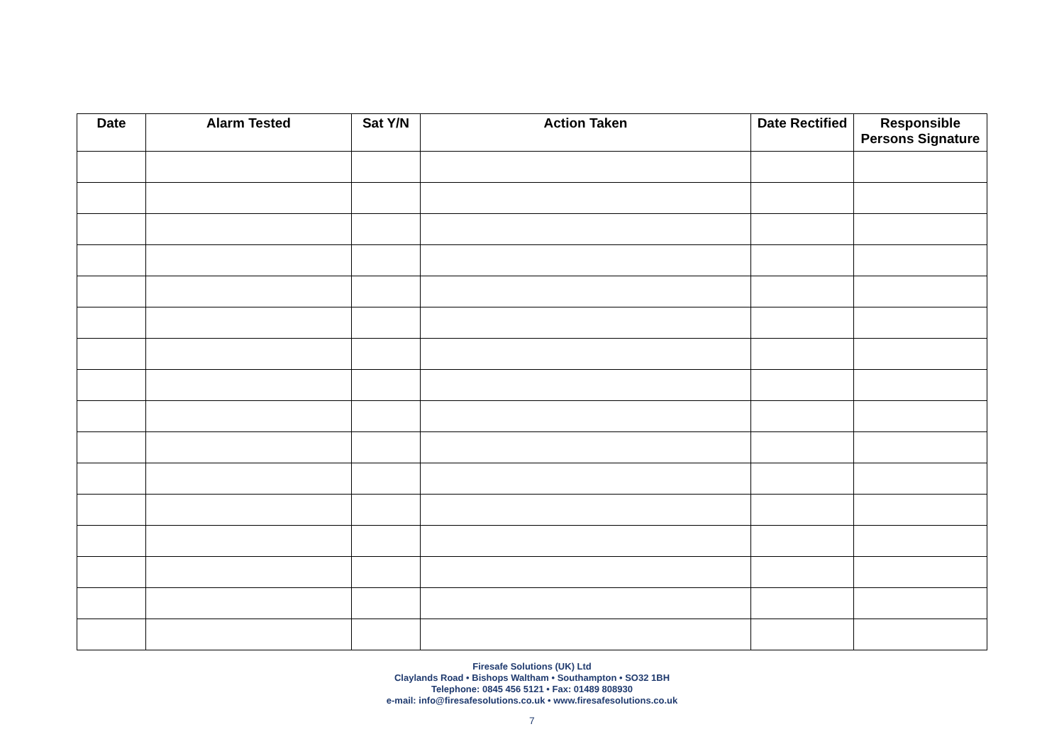| Date | Alarm Tested | Sat Y/N | Action Taken | Date Rectified | Responsible Persons Signature |
| --- | --- | --- | --- | --- | --- |
Firesafe Solutions (UK) Ltd
Claylands Road • Bishops Waltham • Southampton • SO32 1BH
Telephone: 0845 456 5121 • Fax: 01489 808930
e-mail: info@firesafesolutions.co.uk • www.firesafesolutions.co.uk
7